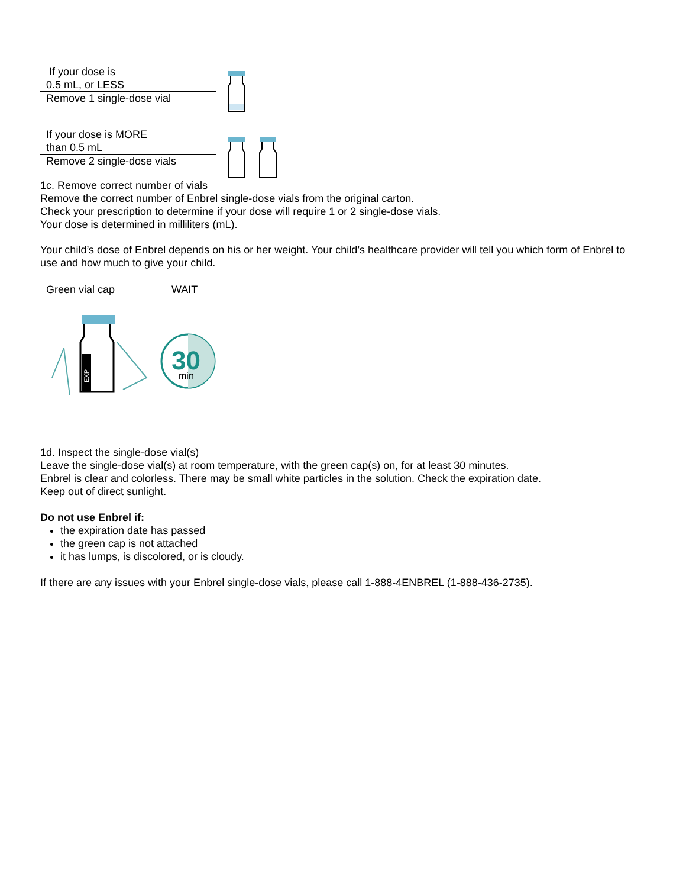If your dose is
0.5 mL, or LESS
Remove 1 single-dose vial
If your dose is MORE
than 0.5 mL
Remove 2 single-dose vials
1c. Remove correct number of vials
Remove the correct number of Enbrel single-dose vials from the original carton.
Check your prescription to determine if your dose will require 1 or 2 single-dose vials.
Your dose is determined in milliliters (mL).
Your child’s dose of Enbrel depends on his or her weight. Your child’s healthcare provider will tell you which form of Enbrel to use and how much to give your child.
Green vial cap WAIT
EXP
30
min
1d. Inspect the single-dose vial(s)
Leave the single-dose vial(s) at room temperature, with the green cap(s) on, for at least 30 minutes.
Enbrel is clear and colorless. There may be small white particles in the solution. Check the expiration date.
Keep out of direct sunlight.
Do not use Enbrel if:
the expiration date has passed
the green cap is not attached
it has lumps, is discolored, or is cloudy.
If there are any issues with your Enbrel single-dose vials, please call 1-888-4ENBREL (1-888-436-2735).